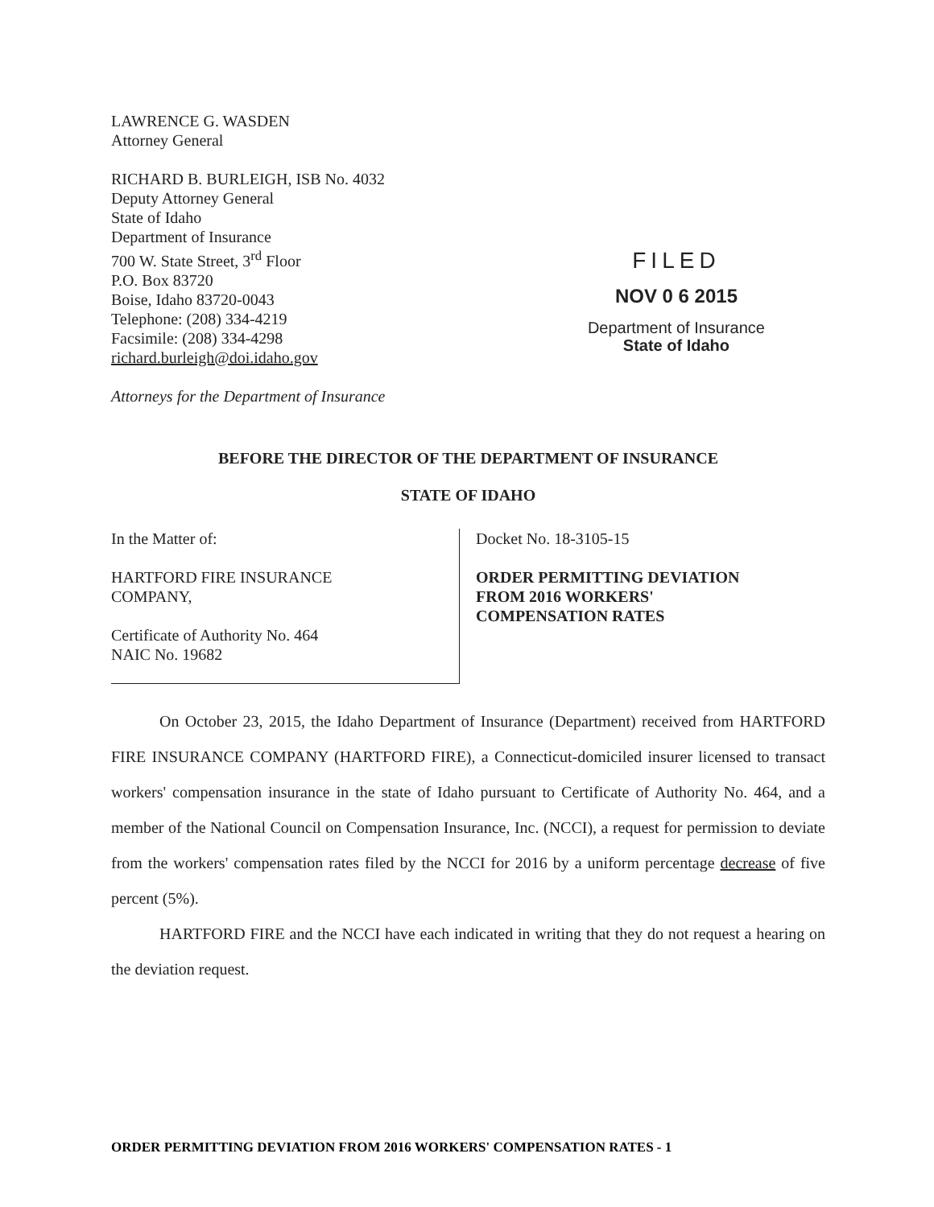LAWRENCE G. WASDEN
Attorney General
RICHARD B. BURLEIGH, ISB No. 4032
Deputy Attorney General
State of Idaho
Department of Insurance
700 W. State Street, 3<sup>rd</sup> Floor
P.O. Box 83720
Boise, Idaho 83720-0043
Telephone: (208) 334-4219
Facsimile: (208) 334-4298
richard.burleigh@doi.idaho.gov
Attorneys for the Department of Insurance
FILED
NOV 0 6 2015
Department of Insurance
State of Idaho
BEFORE THE DIRECTOR OF THE DEPARTMENT OF INSURANCE
STATE OF IDAHO
In the Matter of:
HARTFORD FIRE INSURANCE
COMPANY,
Certificate of Authority No. 464
NAIC No. 19682
Docket No. 18-3105-15
ORDER PERMITTING DEVIATION
FROM 2016 WORKERS'
COMPENSATION RATES
On October 23, 2015, the Idaho Department of Insurance (Department) received from HARTFORD FIRE INSURANCE COMPANY (HARTFORD FIRE), a Connecticut-domiciled insurer licensed to transact workers' compensation insurance in the state of Idaho pursuant to Certificate of Authority No. 464, and a member of the National Council on Compensation Insurance, Inc. (NCCI), a request for permission to deviate from the workers' compensation rates filed by the NCCI for 2016 by a uniform percentage decrease of five percent (5%).
HARTFORD FIRE and the NCCI have each indicated in writing that they do not request a hearing on the deviation request.
ORDER PERMITTING DEVIATION FROM 2016 WORKERS' COMPENSATION RATES - 1